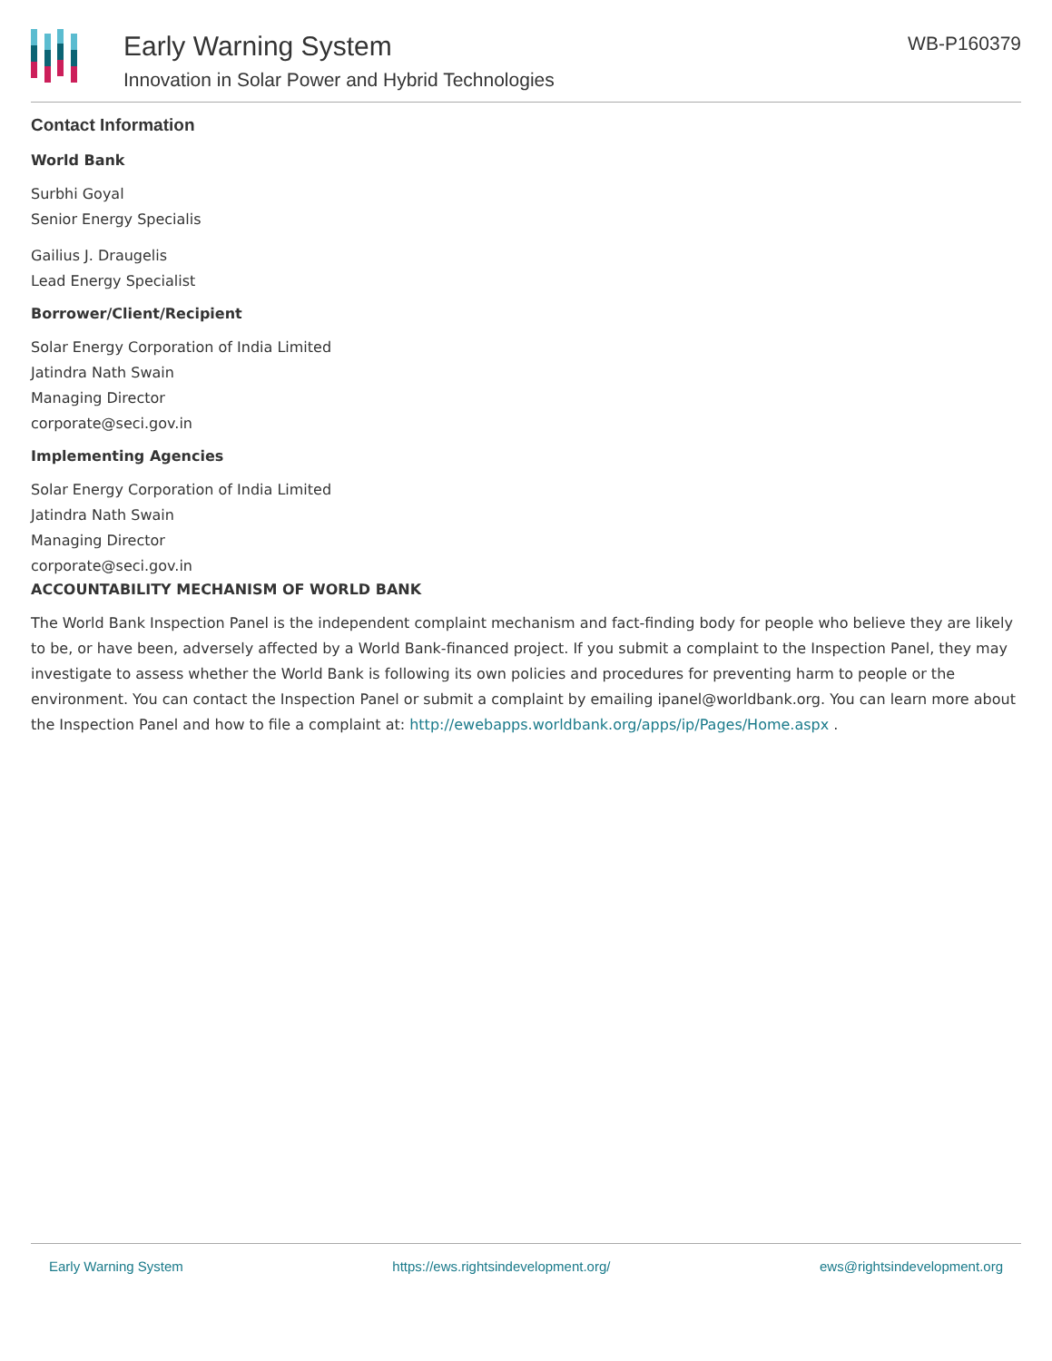Early Warning System
Innovation in Solar Power and Hybrid Technologies
WB-P160379
Contact Information
World Bank
Surbhi Goyal
Senior Energy Specialis
Gailius J. Draugelis
Lead Energy Specialist
Borrower/Client/Recipient
Solar Energy Corporation of India Limited
Jatindra Nath Swain
Managing Director
corporate@seci.gov.in
Implementing Agencies
Solar Energy Corporation of India Limited
Jatindra Nath Swain
Managing Director
corporate@seci.gov.in
ACCOUNTABILITY MECHANISM OF WORLD BANK
The World Bank Inspection Panel is the independent complaint mechanism and fact-finding body for people who believe they are likely to be, or have been, adversely affected by a World Bank-financed project. If you submit a complaint to the Inspection Panel, they may investigate to assess whether the World Bank is following its own policies and procedures for preventing harm to people or the environment. You can contact the Inspection Panel or submit a complaint by emailing ipanel@worldbank.org. You can learn more about the Inspection Panel and how to file a complaint at: http://ewebapps.worldbank.org/apps/ip/Pages/Home.aspx .
Early Warning System https://ews.rightsindevelopment.org/ ews@rightsindevelopment.org